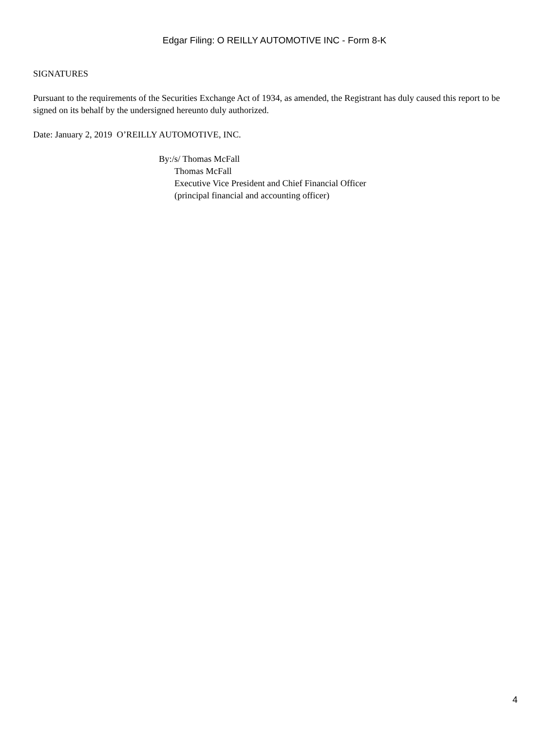Edgar Filing: O REILLY AUTOMOTIVE INC - Form 8-K
SIGNATURES
Pursuant to the requirements of the Securities Exchange Act of 1934, as amended, the Registrant has duly caused this report to be signed on its behalf by the undersigned hereunto duly authorized.
Date: January 2, 2019 O’REILLY AUTOMOTIVE, INC.
By:/s/ Thomas McFall
Thomas McFall
Executive Vice President and Chief Financial Officer
(principal financial and accounting officer)
4